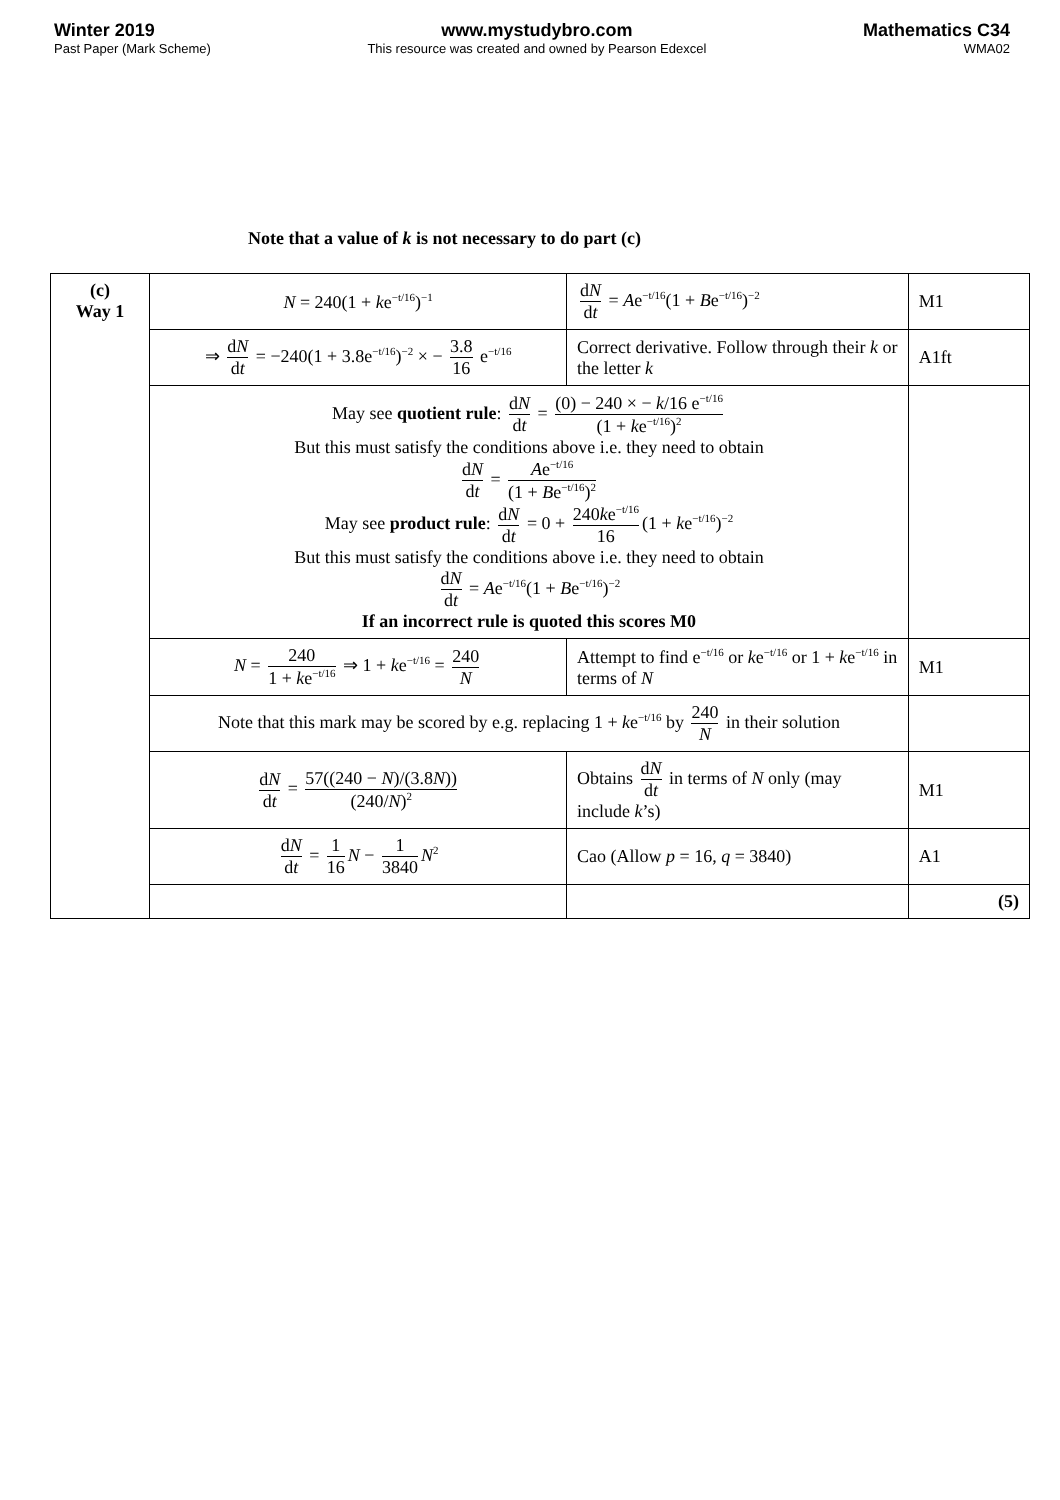Winter 2019
Past Paper (Mark Scheme)
www.mystudybro.com
This resource was created and owned by Pearson Edexcel
Mathematics C34
WMA02
Note that a value of k is not necessary to do part (c)
| (c) Way 1 | N = 240(1 + k e<sup>−t/16</sup>)<sup>−1</sup> | d N d t = A e<sup>−t/16</sup>(1 + B e<sup>−t/16</sup>)<sup>−2</sup> | M1 |
| | ⇒ d N d t = −240(1 + 3.8e<sup>−t/16</sup>)<sup>−2</sup> × − 3.8 16 e<sup>−t/16</sup> | Correct derivative. Follow through their k or the letter k | A1ft |
| | May see quotient rule : d N d t = (0) − 240 × − k /16 e<sup>−t/16</sup> (1 + k e<sup>−t/16</sup>)<sup>2</sup> But this must satisfy the conditions above i.e. they need to obtain d N d t = A e<sup>−t/16</sup> (1 + B e<sup>−t/16</sup>)<sup>2</sup> May see product rule : d N d t = 0 + 240 k e<sup>−t/16</sup> 16 (1 + k e<sup>−t/16</sup>)<sup>−2</sup> But this must satisfy the conditions above i.e. they need to obtain d N d t = A e<sup>−t/16</sup>(1 + B e<sup>−t/16</sup>)<sup>−2</sup> If an incorrect rule is quoted this scores M0 | | |
| | N = 240 1 + k e<sup>−t/16</sup> ⇒ 1 + k e<sup>−t/16</sup> = 240 N | Attempt to find e<sup>−t/16</sup> or k e<sup>−t/16</sup> or 1 + k e<sup>−t/16</sup> in terms of N | M1 |
| | Note that this mark may be scored by e.g. replacing 1 + k e<sup>−t/16</sup> by 240 N in their solution | | |
| | d N d t = 57((240 − N )/(3.8 N )) (240/ N )<sup>2</sup> | Obtains d N d t in terms of N only (may include k ’s) | M1 |
| | d N d t = 1 16 N − 1 3840 N<sup>2</sup> | Cao (Allow p = 16, q = 3840) | A1 |
| | | | (5) |